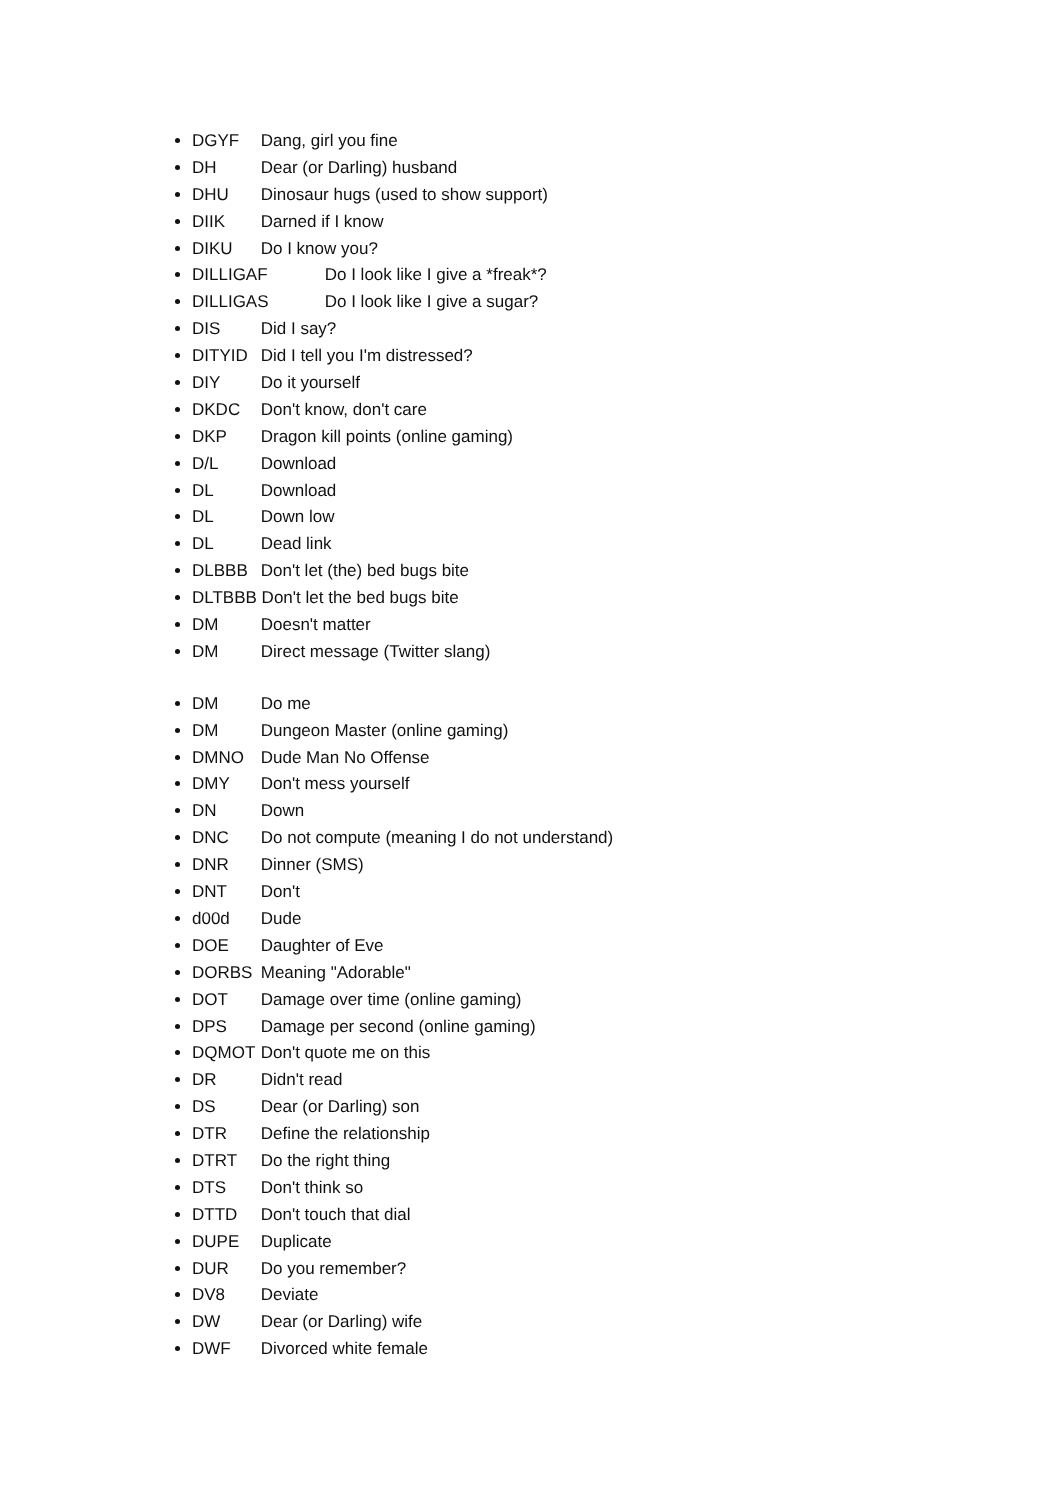DGYF Dang, girl you fine
DH Dear (or Darling) husband
DHU Dinosaur hugs (used to show support)
DIIK Darned if I know
DIKU Do I know you?
DILLIGAF Do I look like I give a *freak*?
DILLIGAS Do I look like I give a sugar?
DIS Did I say?
DITYID Did I tell you I'm distressed?
DIY Do it yourself
DKDC Don't know, don't care
DKP Dragon kill points (online gaming)
D/L Download
DL Download
DL Down low
DL Dead link
DLBBB Don't let (the) bed bugs bite
DLTBBB Don't let the bed bugs bite
DM Doesn't matter
DM Direct message (Twitter slang)
DM Do me
DM Dungeon Master (online gaming)
DMNO Dude Man No Offense
DMY Don't mess yourself
DN Down
DNC Do not compute (meaning I do not understand)
DNR Dinner (SMS)
DNT Don't
d00d Dude
DOE Daughter of Eve
DORBS Meaning "Adorable"
DOT Damage over time (online gaming)
DPS Damage per second (online gaming)
DQMOT Don't quote me on this
DR Didn't read
DS Dear (or Darling) son
DTR Define the relationship
DTRT Do the right thing
DTS Don't think so
DTTD Don't touch that dial
DUPE Duplicate
DUR Do you remember?
DV8 Deviate
DW Dear (or Darling) wife
DWF Divorced white female